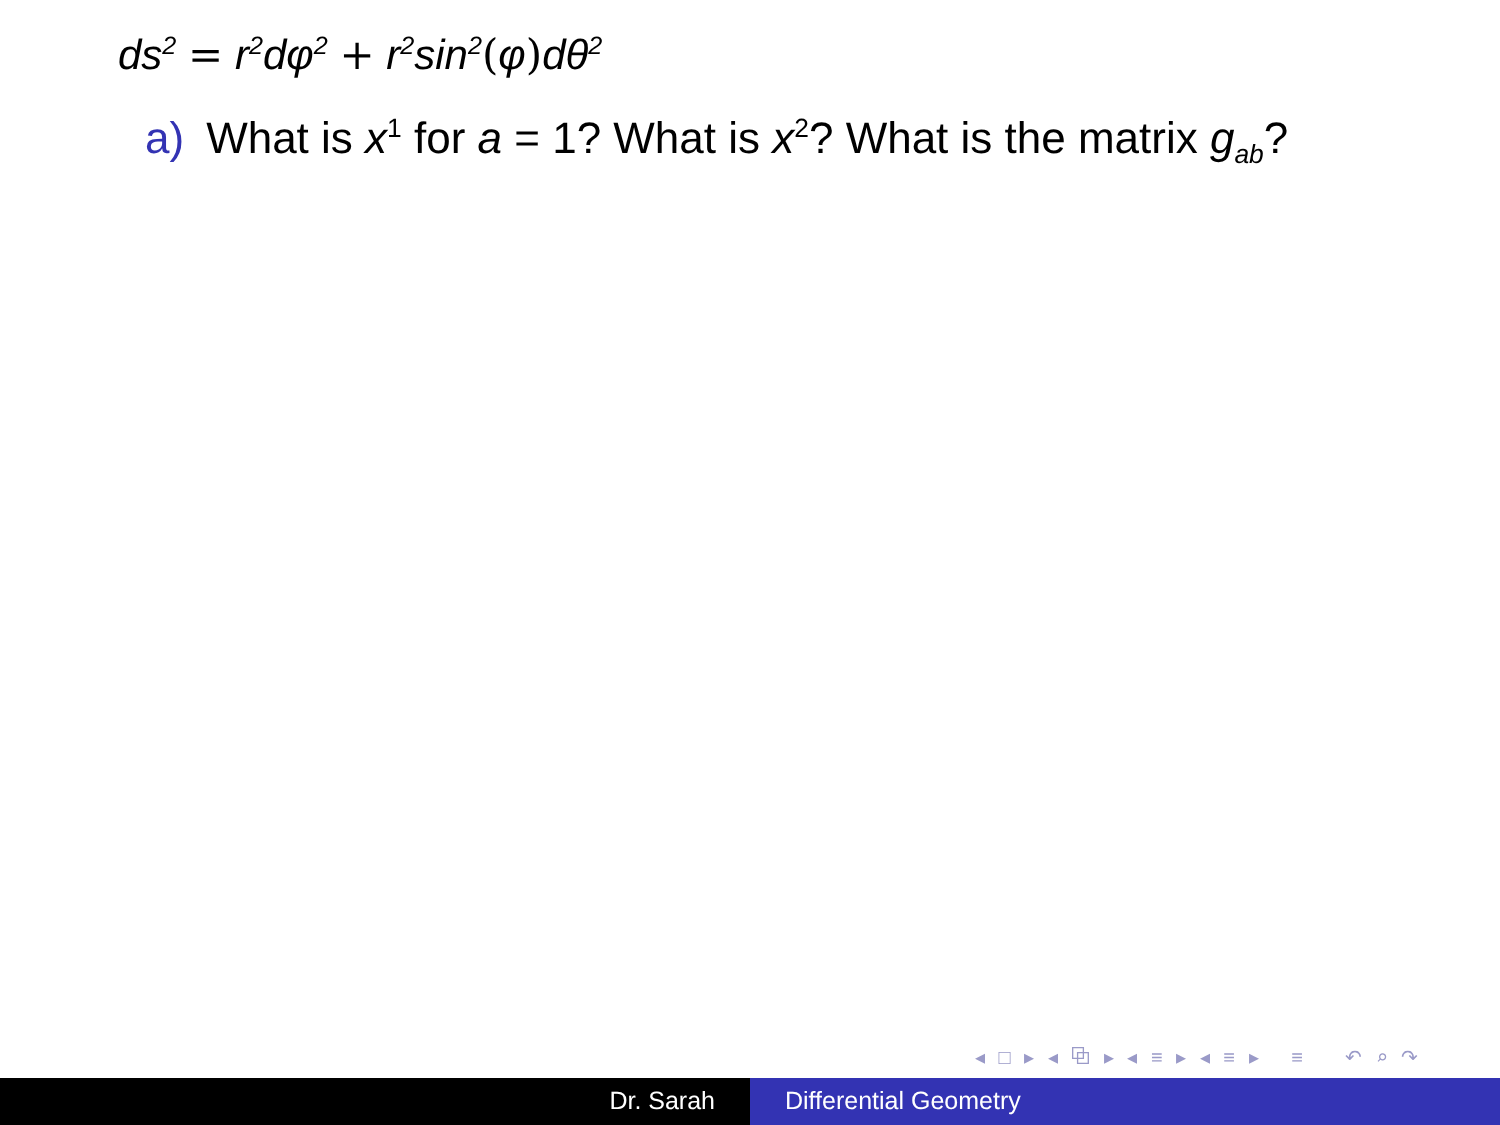ds<sup>2</sup> = r<sup>2</sup>dφ<sup>2</sup> + r<sup>2</sup>sin<sup>2</sup>(φ) dθ<sup>2</sup>
a) What is x<sup>1</sup> for a = 1? What is x<sup>2</sup>? What is the matrix g<sub>ab</sub>?
◂ □ ▸ ◂ ⧉ ▸ ◂ ≡ ▸ ◂ ≡ ▸ ≡ ↶ ⌕ ↷
Dr. Sarah Differential Geometry